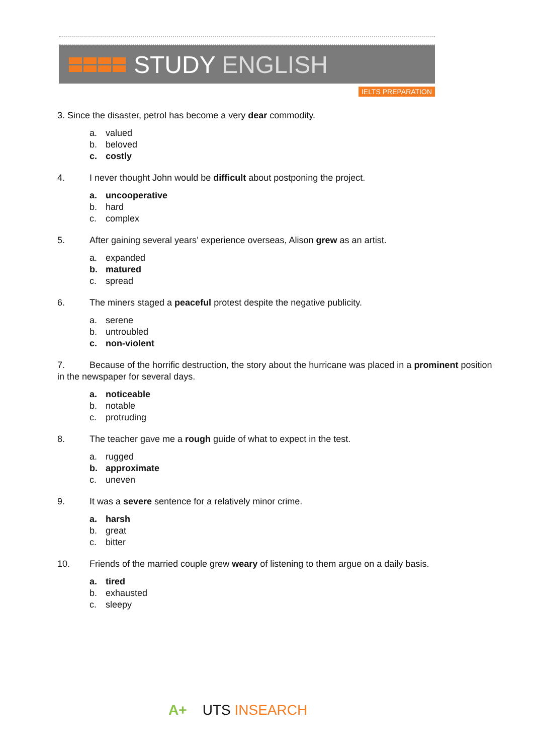STUDY ENGLISH
IELTS PREPARATION
3. Since the disaster, petrol has become a very dear commodity.
a. valued
b. beloved
c. costly
4. I never thought John would be difficult about postponing the project.
a. uncooperative
b. hard
c. complex
5. After gaining several years’ experience overseas, Alison grew as an artist.
a. expanded
b. matured
c. spread
6. The miners staged a peaceful protest despite the negative publicity.
a. serene
b. untroubled
c. non-violent
7. Because of the horrific destruction, the story about the hurricane was placed in a prominent position in the newspaper for several days.
a. noticeable
b. notable
c. protruding
8. The teacher gave me a rough guide of what to expect in the test.
a. rugged
b. approximate
c. uneven
9. It was a severe sentence for a relatively minor crime.
a. harsh
b. great
c. bitter
10. Friends of the married couple grew weary of listening to them argue on a daily basis.
a. tired
b. exhausted
c. sleepy
A+ UTS INSEARCH